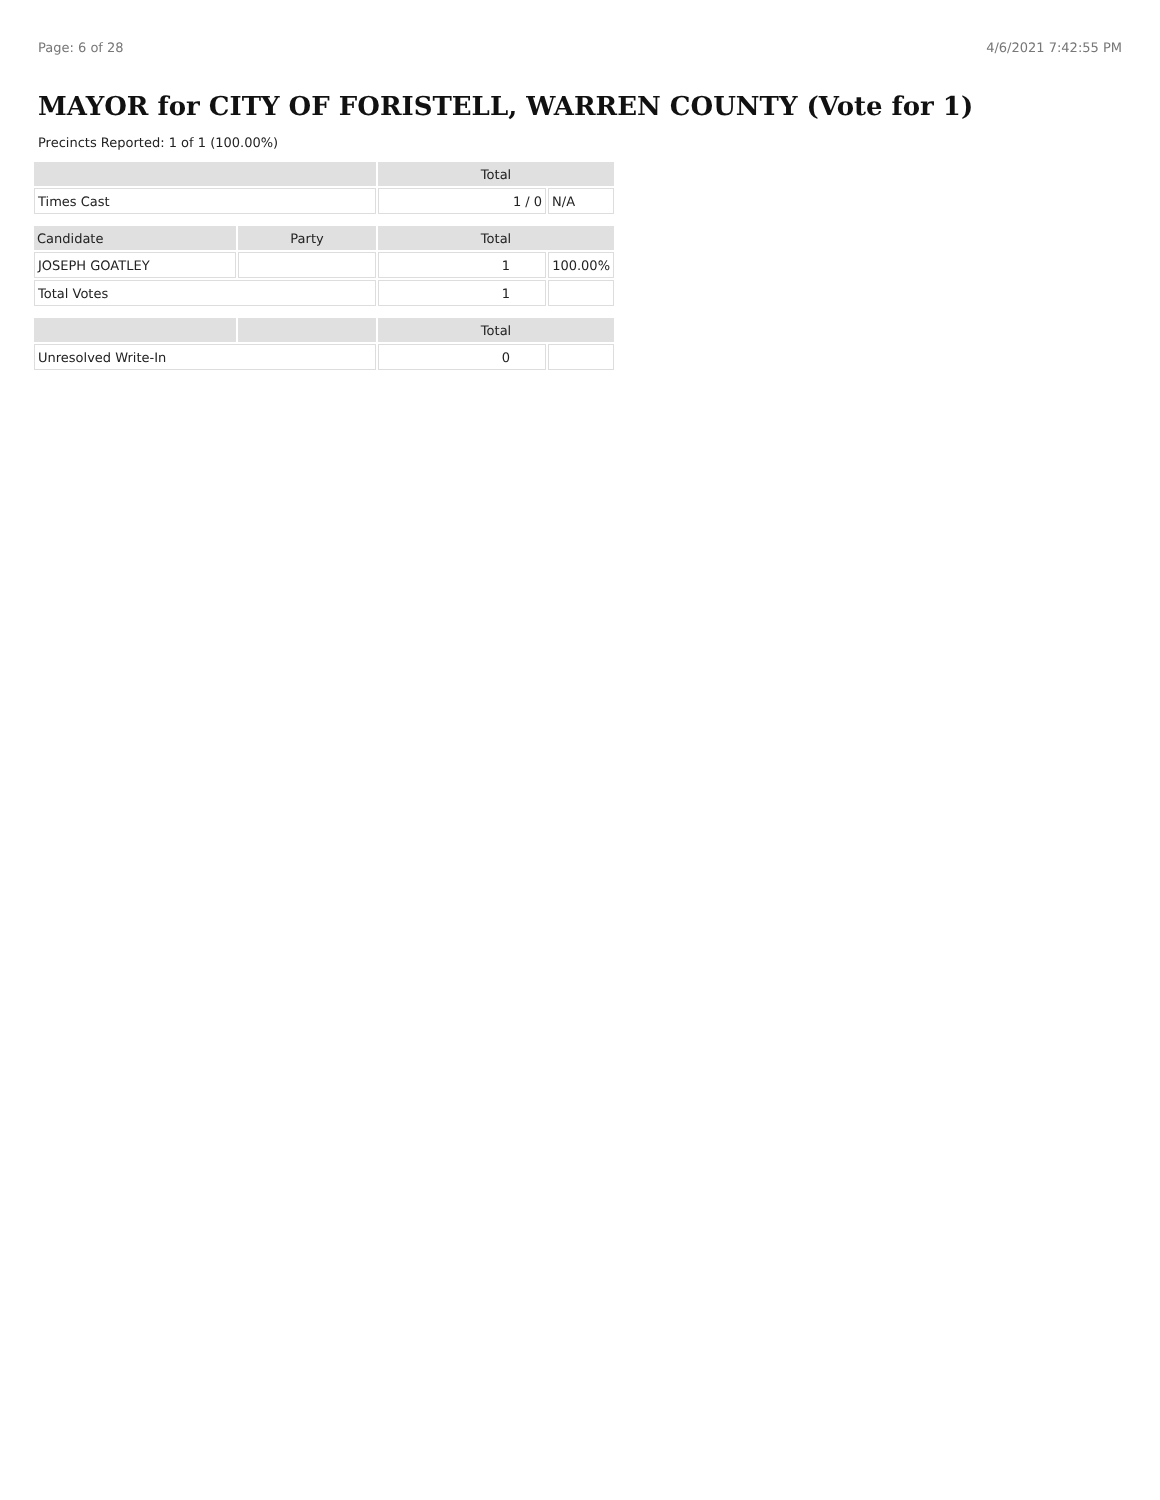Page: 6 of 28 4/6/2021 7:42:55 PM
MAYOR for CITY OF FORISTELL, WARREN COUNTY (Vote for 1)
Precincts Reported: 1 of 1 (100.00%)
| | | Total | |
| --- | --- | --- | --- |
| Times Cast | | 1 / 0 | N/A |
| Candidate | Party | Total | |
| JOSEPH GOATLEY | | 1 | 100.00% |
| Total Votes | | 1 | |
| | | Total | |
| Unresolved Write-In | | 0 | |